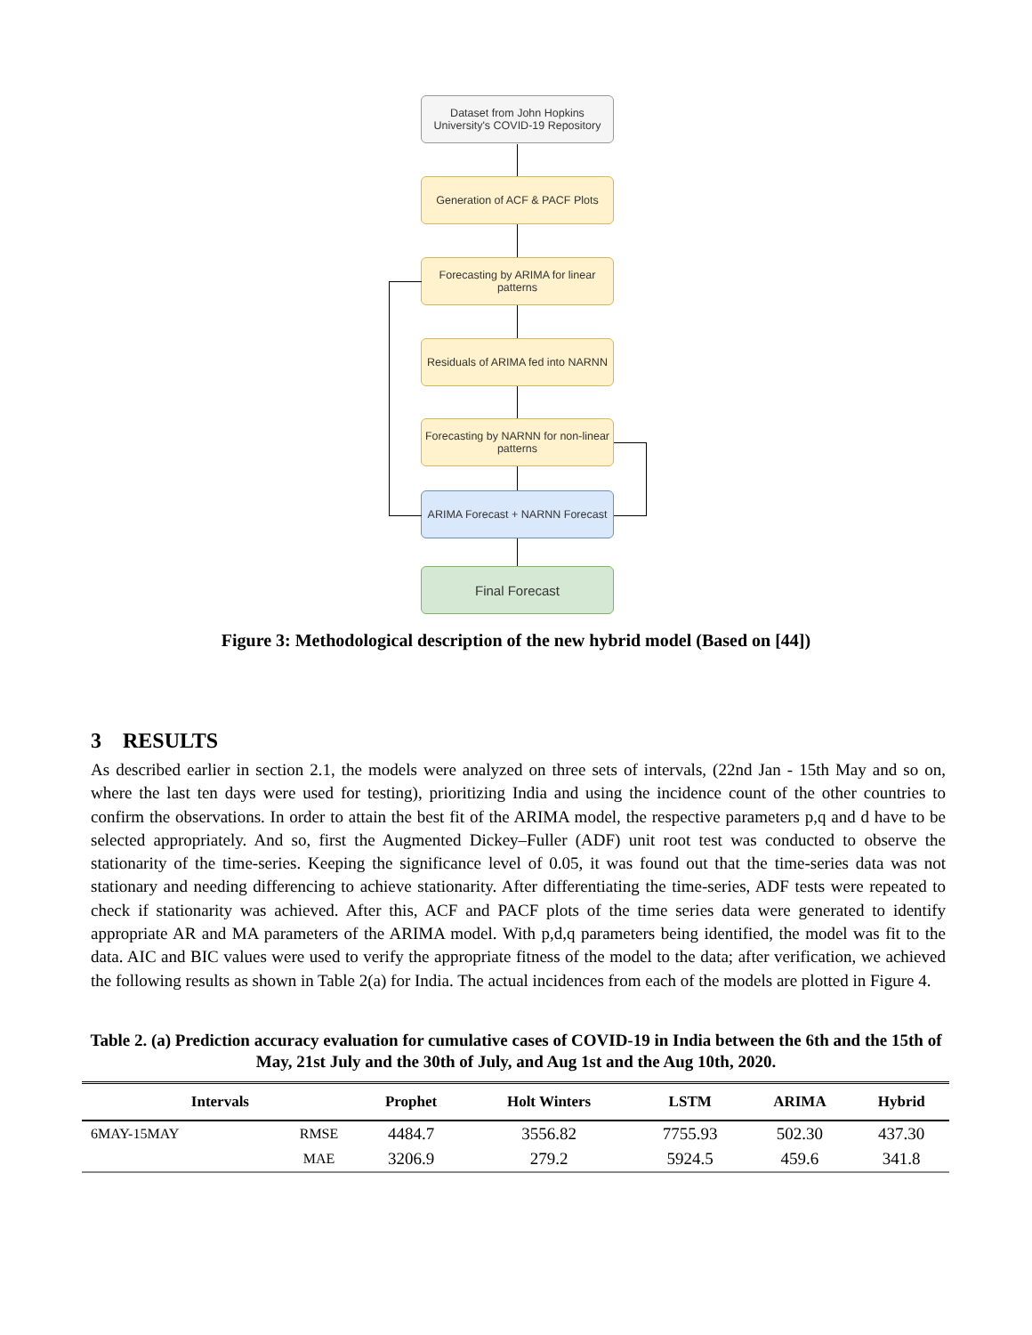Dataset from John Hopkins
University's COVID-19 Repository
Generation of ACF & PACF Plots
Forecasting by ARIMA for linear
patterns
Residuals of ARIMA fed into NARNN
Forecasting by NARNN for non-linear
patterns
ARIMA Forecast + NARNN Forecast
Final Forecast
Figure 3: Methodological description of the new hybrid model (Based on [44])
3 RESULTS
As described earlier in section 2.1, the models were analyzed on three sets of intervals, (22nd Jan - 15th May and so on, where the last ten days were used for testing), prioritizing India and using the incidence count of the other countries to confirm the observations. In order to attain the best fit of the ARIMA model, the respective parameters p,q and d have to be selected appropriately. And so, first the Augmented Dickey–Fuller (ADF) unit root test was conducted to observe the stationarity of the time-series. Keeping the significance level of 0.05, it was found out that the time-series data was not stationary and needing differencing to achieve stationarity. After differentiating the time-series, ADF tests were repeated to check if stationarity was achieved. After this, ACF and PACF plots of the time series data were generated to identify appropriate AR and MA parameters of the ARIMA model. With p,d,q parameters being identified, the model was fit to the data. AIC and BIC values were used to verify the appropriate fitness of the model to the data; after verification, we achieved the following results as shown in Table 2(a) for India. The actual incidences from each of the models are plotted in Figure 4.
Table 2. (a) Prediction accuracy evaluation for cumulative cases of COVID-19 in India between the 6th and the 15th of May, 21st July and the 30th of July, and Aug 1st and the Aug 10th, 2020.
| Intervals | | Prophet | Holt Winters | LSTM | ARIMA | Hybrid |
| --- | --- | --- | --- | --- | --- | --- |
| 6MAY-15MAY | RMSE | 4484.7 | 3556.82 | 7755.93 | 502.30 | 437.30 |
| | MAE | 3206.9 | 279.2 | 5924.5 | 459.6 | 341.8 |